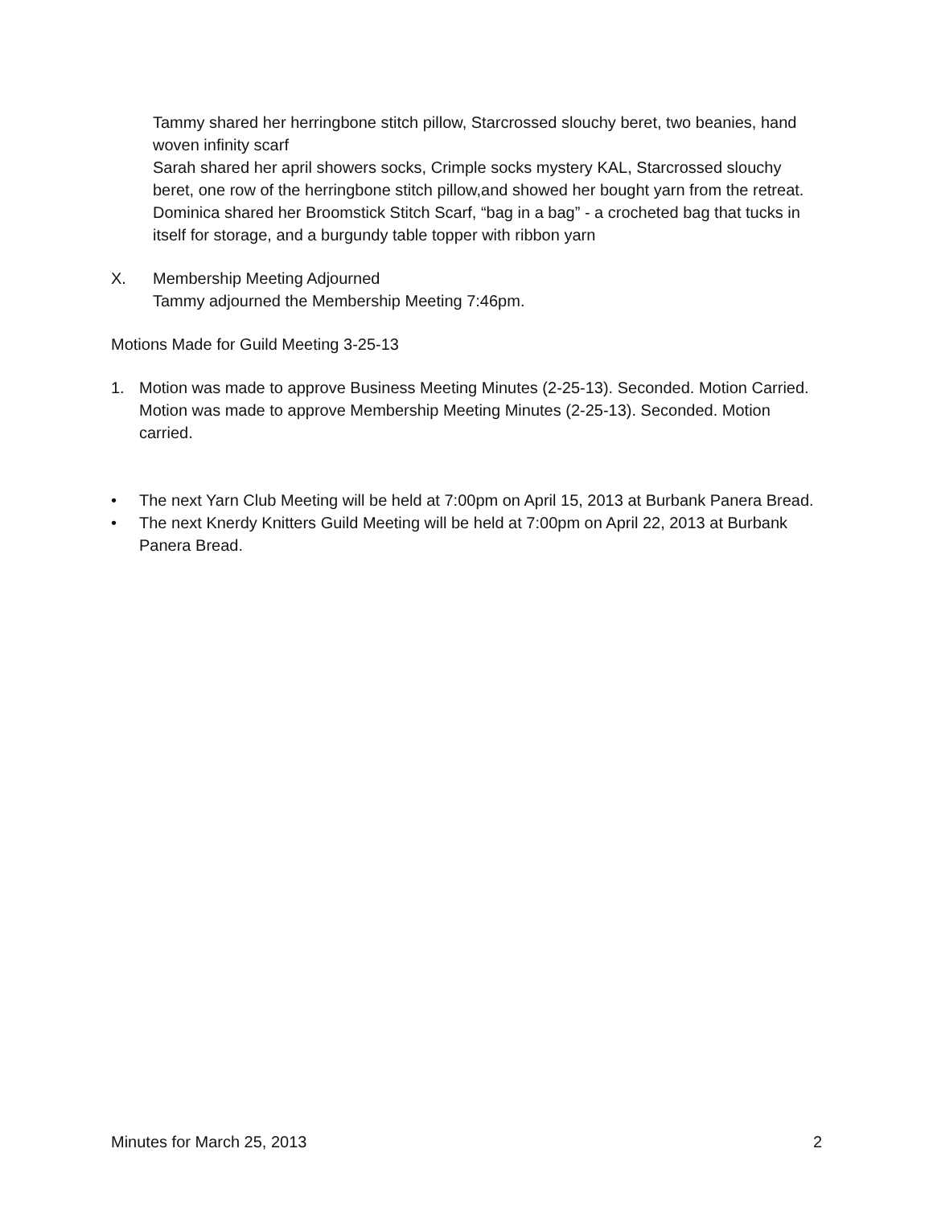Tammy shared her herringbone stitch pillow, Starcrossed slouchy beret, two beanies, hand woven infinity scarf
Sarah shared her april showers socks, Crimple socks mystery KAL, Starcrossed slouchy beret, one row of the herringbone stitch pillow,and showed her bought yarn from the retreat.
Dominica shared her Broomstick Stitch Scarf, “bag in a bag” - a crocheted bag that tucks in itself for storage, and a burgundy table topper with ribbon yarn
X. Membership Meeting Adjourned
Tammy adjourned the Membership Meeting 7:46pm.
Motions Made for Guild Meeting 3-25-13
1. Motion was made to approve Business Meeting Minutes (2-25-13). Seconded. Motion Carried. Motion was made to approve Membership Meeting Minutes (2-25-13). Seconded. Motion carried.
• The next Yarn Club Meeting will be held at 7:00pm on April 15, 2013 at Burbank Panera Bread.
• The next Knerdy Knitters Guild Meeting will be held at 7:00pm on April 22, 2013 at Burbank Panera Bread.
Minutes for March 25, 2013 2